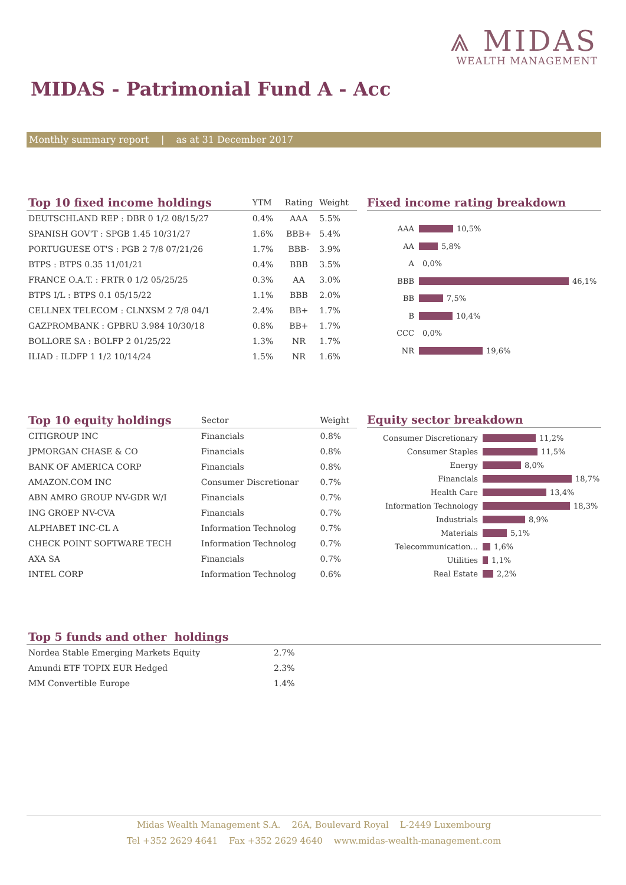⩓ MIDAS
WEALTH MANAGEMENT
MIDAS - Patrimonial Fund A - Acc
Monthly summary report | as at 31 December 2017
| Top 10 fixed income holdings | YTM | Rating | Weight |
| --- | --- | --- | --- |
| DEUTSCHLAND REP : DBR 0 1/2 08/15/27 | 0.4% | AAA | 5.5% |
| SPANISH GOV'T : SPGB 1.45 10/31/27 | 1.6% | BBB+ | 5.4% |
| PORTUGUESE OT'S : PGB 2 7/8 07/21/26 | 1.7% | BBB- | 3.9% |
| BTPS : BTPS 0.35 11/01/21 | 0.4% | BBB | 3.5% |
| FRANCE O.A.T. : FRTR 0 1/2 05/25/25 | 0.3% | AA | 3.0% |
| BTPS I/L : BTPS 0.1 05/15/22 | 1.1% | BBB | 2.0% |
| CELLNEX TELECOM : CLNXSM 2 7/8 04/1 | 2.4% | BB+ | 1.7% |
| GAZPROMBANK : GPBRU 3.984 10/30/18 | 0.8% | BB+ | 1.7% |
| BOLLORE SA : BOLFP 2 01/25/22 | 1.3% | NR | 1.7% |
| ILIAD : ILDFP 1 1/2 10/14/24 | 1.5% | NR | 1.6% |
Fixed income rating breakdown
AAA 10,5%
AA 5,8%
A 0,0%
BBB 46,1%
BB 7,5%
B 10,4%
CCC 0,0%
NR 19,6%
| Top 10 equity holdings | Sector | Weight |
| --- | --- | --- |
| CITIGROUP INC | Financials | 0.8% |
| JPMORGAN CHASE & CO | Financials | 0.8% |
| BANK OF AMERICA CORP | Financials | 0.8% |
| AMAZON.COM INC | Consumer Discretionar | 0.7% |
| ABN AMRO GROUP NV-GDR W/I | Financials | 0.7% |
| ING GROEP NV-CVA | Financials | 0.7% |
| ALPHABET INC-CL A | Information Technolog | 0.7% |
| CHECK POINT SOFTWARE TECH | Information Technolog | 0.7% |
| AXA SA | Financials | 0.7% |
| INTEL CORP | Information Technolog | 0.6% |
Equity sector breakdown
Consumer Discretionary 11,2%
Consumer Staples 11,5%
Energy 8,0%
Financials 18,7%
Health Care 13,4%
Information Technology 18,3%
Industrials 8,9%
Materials 5,1%
Telecommunication... 1,6%
Utilities 1,1%
Real Estate 2,2%
| Top 5 funds and other holdings | |
| --- | --- |
| Nordea Stable Emerging Markets Equity | 2.7% |
| Amundi ETF TOPIX EUR Hedged | 2.3% |
| MM Convertible Europe | 1.4% |
Midas Wealth Management S.A. 26A, Boulevard Royal L-2449 Luxembourg
Tel +352 2629 4641 Fax +352 2629 4640 www.midas-wealth-management.com